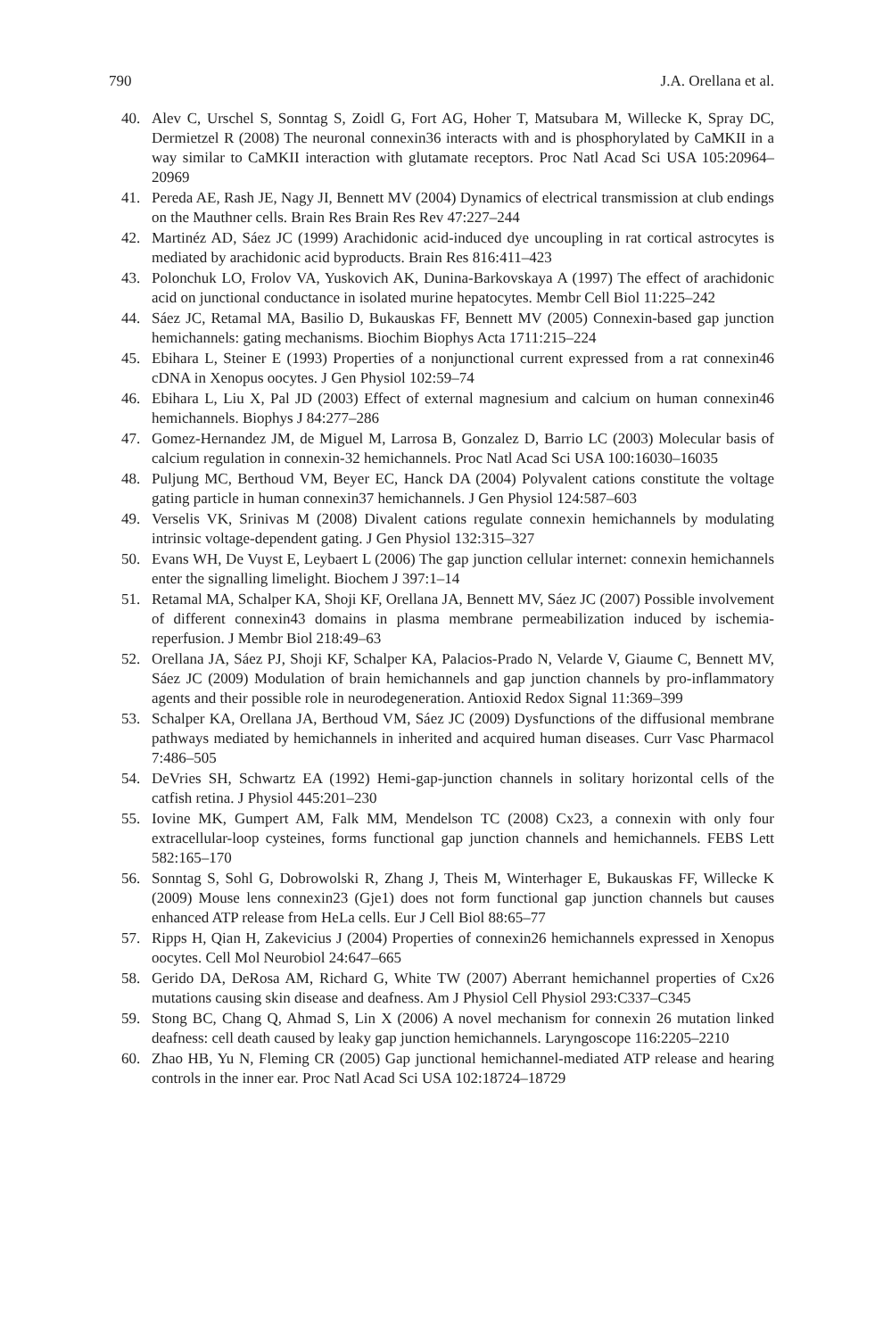790 J.A. Orellana et al.
40. Alev C, Urschel S, Sonntag S, Zoidl G, Fort AG, Hoher T, Matsubara M, Willecke K, Spray DC, Dermietzel R (2008) The neuronal connexin36 interacts with and is phosphorylated by CaMKII in a way similar to CaMKII interaction with glutamate receptors. Proc Natl Acad Sci USA 105:20964–20969
41. Pereda AE, Rash JE, Nagy JI, Bennett MV (2004) Dynamics of electrical transmission at club endings on the Mauthner cells. Brain Res Brain Res Rev 47:227–244
42. Martinéz AD, Sáez JC (1999) Arachidonic acid-induced dye uncoupling in rat cortical astrocytes is mediated by arachidonic acid byproducts. Brain Res 816:411–423
43. Polonchuk LO, Frolov VA, Yuskovich AK, Dunina-Barkovskaya A (1997) The effect of arachidonic acid on junctional conductance in isolated murine hepatocytes. Membr Cell Biol 11:225–242
44. Sáez JC, Retamal MA, Basilio D, Bukauskas FF, Bennett MV (2005) Connexin-based gap junction hemichannels: gating mechanisms. Biochim Biophys Acta 1711:215–224
45. Ebihara L, Steiner E (1993) Properties of a nonjunctional current expressed from a rat connexin46 cDNA in Xenopus oocytes. J Gen Physiol 102:59–74
46. Ebihara L, Liu X, Pal JD (2003) Effect of external magnesium and calcium on human connexin46 hemichannels. Biophys J 84:277–286
47. Gomez-Hernandez JM, de Miguel M, Larrosa B, Gonzalez D, Barrio LC (2003) Molecular basis of calcium regulation in connexin-32 hemichannels. Proc Natl Acad Sci USA 100:16030–16035
48. Puljung MC, Berthoud VM, Beyer EC, Hanck DA (2004) Polyvalent cations constitute the voltage gating particle in human connexin37 hemichannels. J Gen Physiol 124:587–603
49. Verselis VK, Srinivas M (2008) Divalent cations regulate connexin hemichannels by modulating intrinsic voltage-dependent gating. J Gen Physiol 132:315–327
50. Evans WH, De Vuyst E, Leybaert L (2006) The gap junction cellular internet: connexin hemichannels enter the signalling limelight. Biochem J 397:1–14
51. Retamal MA, Schalper KA, Shoji KF, Orellana JA, Bennett MV, Sáez JC (2007) Possible involvement of different connexin43 domains in plasma membrane permeabilization induced by ischemia-reperfusion. J Membr Biol 218:49–63
52. Orellana JA, Sáez PJ, Shoji KF, Schalper KA, Palacios-Prado N, Velarde V, Giaume C, Bennett MV, Sáez JC (2009) Modulation of brain hemichannels and gap junction channels by pro-inflammatory agents and their possible role in neurodegeneration. Antioxid Redox Signal 11:369–399
53. Schalper KA, Orellana JA, Berthoud VM, Sáez JC (2009) Dysfunctions of the diffusional membrane pathways mediated by hemichannels in inherited and acquired human diseases. Curr Vasc Pharmacol 7:486–505
54. DeVries SH, Schwartz EA (1992) Hemi-gap-junction channels in solitary horizontal cells of the catfish retina. J Physiol 445:201–230
55. Iovine MK, Gumpert AM, Falk MM, Mendelson TC (2008) Cx23, a connexin with only four extracellular-loop cysteines, forms functional gap junction channels and hemichannels. FEBS Lett 582:165–170
56. Sonntag S, Sohl G, Dobrowolski R, Zhang J, Theis M, Winterhager E, Bukauskas FF, Willecke K (2009) Mouse lens connexin23 (Gje1) does not form functional gap junction channels but causes enhanced ATP release from HeLa cells. Eur J Cell Biol 88:65–77
57. Ripps H, Qian H, Zakevicius J (2004) Properties of connexin26 hemichannels expressed in Xenopus oocytes. Cell Mol Neurobiol 24:647–665
58. Gerido DA, DeRosa AM, Richard G, White TW (2007) Aberrant hemichannel properties of Cx26 mutations causing skin disease and deafness. Am J Physiol Cell Physiol 293:C337–C345
59. Stong BC, Chang Q, Ahmad S, Lin X (2006) A novel mechanism for connexin 26 mutation linked deafness: cell death caused by leaky gap junction hemichannels. Laryngoscope 116:2205–2210
60. Zhao HB, Yu N, Fleming CR (2005) Gap junctional hemichannel-mediated ATP release and hearing controls in the inner ear. Proc Natl Acad Sci USA 102:18724–18729